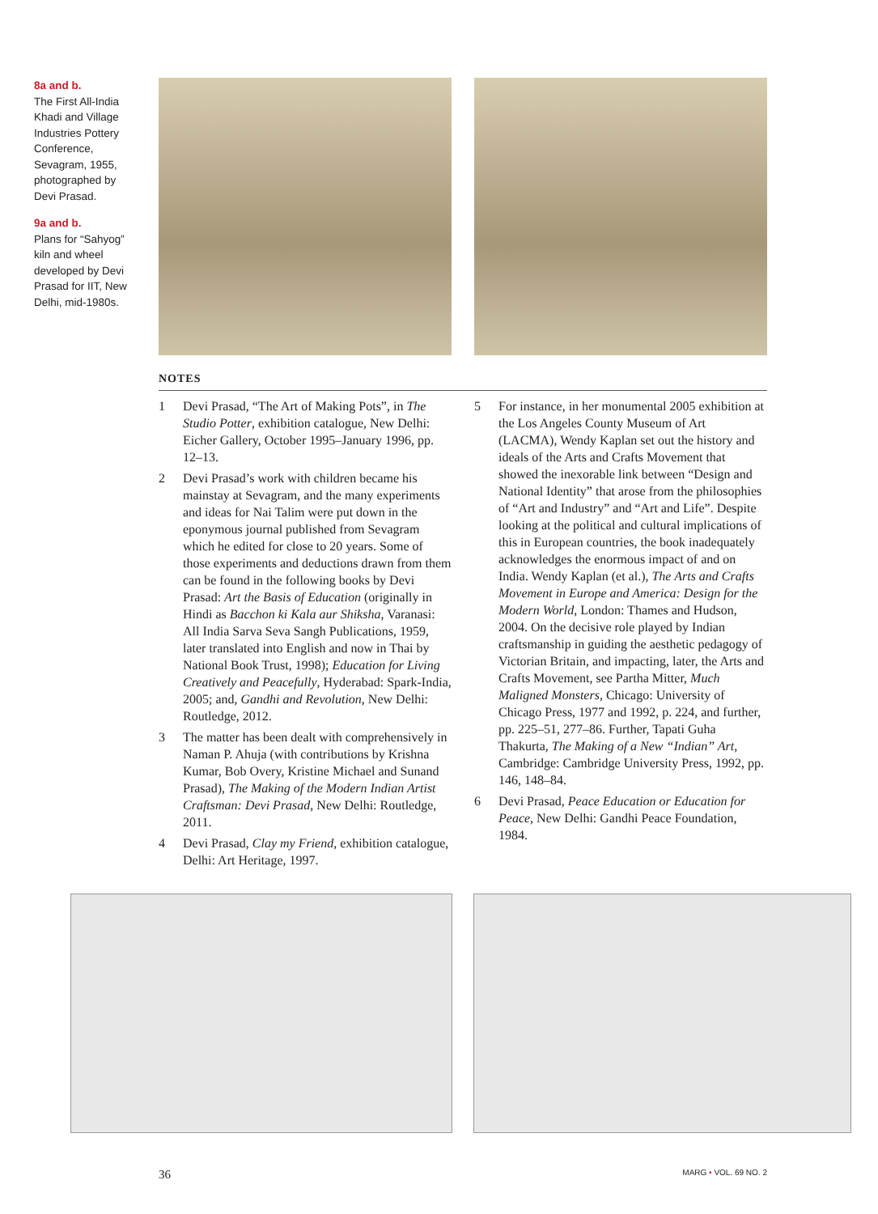8a and b.
The First All-India Khadi and Village Industries Pottery Conference, Sevagram, 1955, photographed by Devi Prasad.
9a and b.
Plans for “Sahyog” kiln and wheel developed by Devi Prasad for IIT, New Delhi, mid-1980s.
NOTES
1 Devi Prasad, “The Art of Making Pots”, in The Studio Potter, exhibition catalogue, New Delhi: Eicher Gallery, October 1995–January 1996, pp. 12–13.
2 Devi Prasad’s work with children became his mainstay at Sevagram, and the many experiments and ideas for Nai Talim were put down in the eponymous journal published from Sevagram which he edited for close to 20 years. Some of those experiments and deductions drawn from them can be found in the following books by Devi Prasad: Art the Basis of Education (originally in Hindi as Bacchon ki Kala aur Shiksha, Varanasi: All India Sarva Seva Sangh Publications, 1959, later translated into English and now in Thai by National Book Trust, 1998); Education for Living Creatively and Peacefully, Hyderabad: Spark-India, 2005; and, Gandhi and Revolution, New Delhi: Routledge, 2012.
3 The matter has been dealt with comprehensively in Naman P. Ahuja (with contributions by Krishna Kumar, Bob Overy, Kristine Michael and Sunand Prasad), The Making of the Modern Indian Artist Craftsman: Devi Prasad, New Delhi: Routledge, 2011.
4 Devi Prasad, Clay my Friend, exhibition catalogue, Delhi: Art Heritage, 1997.
5 For instance, in her monumental 2005 exhibition at the Los Angeles County Museum of Art (LACMA), Wendy Kaplan set out the history and ideals of the Arts and Crafts Movement that showed the inexorable link between “Design and National Identity” that arose from the philosophies of “Art and Industry” and “Art and Life”. Despite looking at the political and cultural implications of this in European countries, the book inadequately acknowledges the enormous impact of and on India. Wendy Kaplan (et al.), The Arts and Crafts Movement in Europe and America: Design for the Modern World, London: Thames and Hudson, 2004. On the decisive role played by Indian craftsmanship in guiding the aesthetic pedagogy of Victorian Britain, and impacting, later, the Arts and Crafts Movement, see Partha Mitter, Much Maligned Monsters, Chicago: University of Chicago Press, 1977 and 1992, p. 224, and further, pp. 225–51, 277–86. Further, Tapati Guha Thakurta, The Making of a New “Indian” Art, Cambridge: Cambridge University Press, 1992, pp. 146, 148–84.
6 Devi Prasad, Peace Education or Education for Peace, New Delhi: Gandhi Peace Foundation, 1984.
36 MARG • VOL. 69 NO. 2